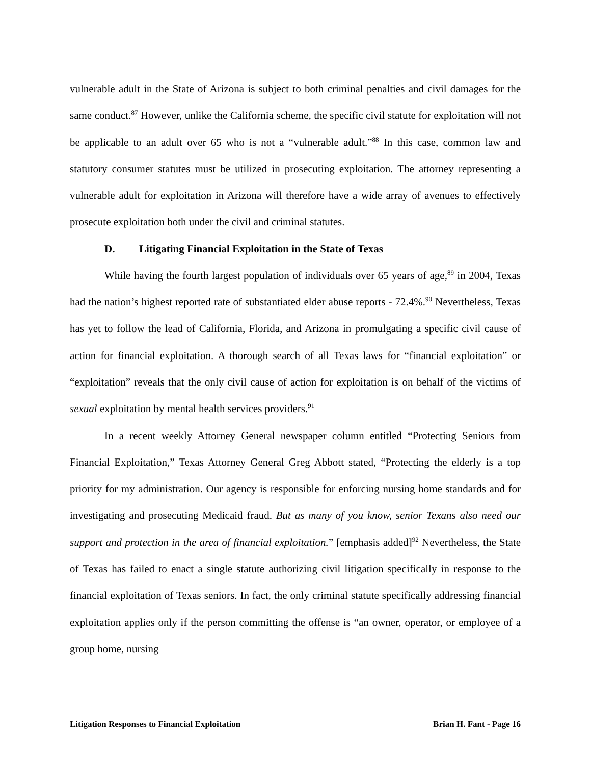vulnerable adult in the State of Arizona is subject to both criminal penalties and civil damages for the same conduct.<sup>87</sup> However, unlike the California scheme, the specific civil statute for exploitation will not be applicable to an adult over 65 who is not a “vulnerable adult.”<sup>88</sup> In this case, common law and statutory consumer statutes must be utilized in prosecuting exploitation. The attorney representing a vulnerable adult for exploitation in Arizona will therefore have a wide array of avenues to effectively prosecute exploitation both under the civil and criminal statutes.
D. Litigating Financial Exploitation in the State of Texas
While having the fourth largest population of individuals over 65 years of age,<sup>89</sup> in 2004, Texas had the nation’s highest reported rate of substantiated elder abuse reports - 72.4%.<sup>90</sup> Nevertheless, Texas has yet to follow the lead of California, Florida, and Arizona in promulgating a specific civil cause of action for financial exploitation. A thorough search of all Texas laws for “financial exploitation” or “exploitation” reveals that the only civil cause of action for exploitation is on behalf of the victims of sexual exploitation by mental health services providers.<sup>91</sup>
In a recent weekly Attorney General newspaper column entitled “Protecting Seniors from Financial Exploitation,” Texas Attorney General Greg Abbott stated, “Protecting the elderly is a top priority for my administration. Our agency is responsible for enforcing nursing home standards and for investigating and prosecuting Medicaid fraud. But as many of you know, senior Texans also need our support and protection in the area of financial exploitation.” [emphasis added]<sup>92</sup> Nevertheless, the State of Texas has failed to enact a single statute authorizing civil litigation specifically in response to the financial exploitation of Texas seniors. In fact, the only criminal statute specifically addressing financial exploitation applies only if the person committing the offense is “an owner, operator, or employee of a group home, nursing
Litigation Responses to Financial Exploitation Brian H. Fant - Page 16